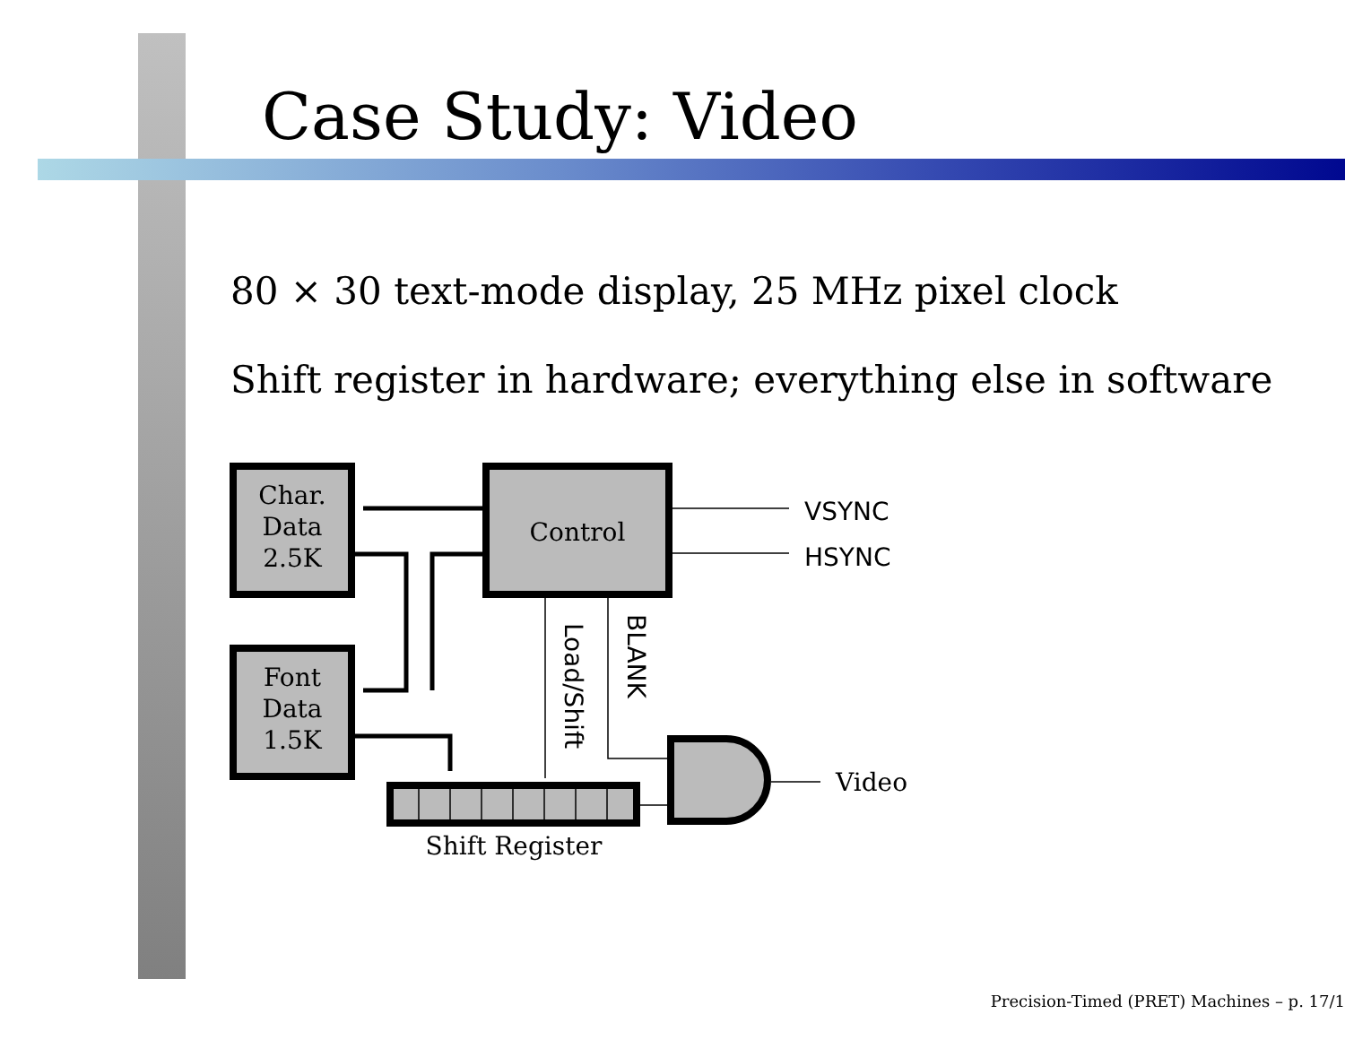Case Study: Video
80 × 30 text-mode display, 25 MHz pixel clock
Shift register in hardware; everything else in software
Char.
Data
2.5K
Font
Data
1.5K
Control
Shift Register
Video
VSYNC
HSYNC
Load/Shift
BLANK
Precision-Timed (PRET) Machines – p. 17/1